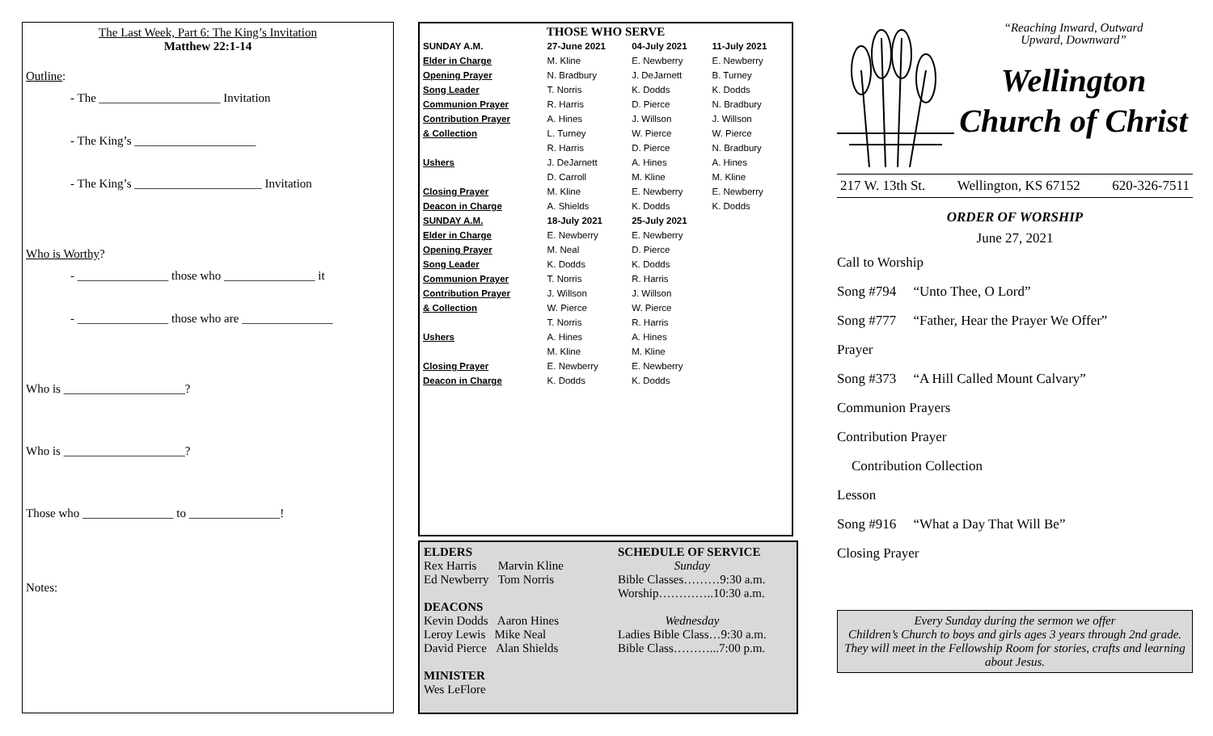The Last Week, Part 6: The King’s Invitation
Matthew 22:1-14
Outline:
- The ____________________ Invitation
- The King’s ____________________
- The King’s _____________________ Invitation
Who is Worthy?
- _______________ those who _______________ it
- _______________ those who are _______________
Who is ____________________?
Who is ____________________?
Those who _______________ to _______________!
Notes:
THOSE WHO SERVE
| SUNDAY A.M. | 27-June 2021 | 04-July 2021 | 11-July 2021 |
| Elder in Charge | M. Kline | E. Newberry | E. Newberry |
| Opening Prayer | N. Bradbury | J. DeJarnett | B. Turney |
| Song Leader | T. Norris | K. Dodds | K. Dodds |
| Communion Prayer | R. Harris | D. Pierce | N. Bradbury |
| Contribution Prayer | A. Hines | J. Willson | J. Willson |
| & Collection | L. Turney | W. Pierce | W. Pierce |
| | R. Harris | D. Pierce | N. Bradbury |
| Ushers | J. DeJarnett | A. Hines | A. Hines |
| | D. Carroll | M. Kline | M. Kline |
| Closing Prayer | M. Kline | E. Newberry | E. Newberry |
| Deacon in Charge | A. Shields | K. Dodds | K. Dodds |
| SUNDAY A.M. | 18-July 2021 | 25-July 2021 | |
| Elder in Charge | E. Newberry | E. Newberry | |
| Opening Prayer | M. Neal | D. Pierce | |
| Song Leader | K. Dodds | K. Dodds | |
| Communion Prayer | T. Norris | R. Harris | |
| Contribution Prayer | J. Willson | J. Willson | |
| & Collection | W. Pierce | W. Pierce | |
| | T. Norris | R. Harris | |
| Ushers | A. Hines | A. Hines | |
| | M. Kline | M. Kline | |
| Closing Prayer | E. Newberry | E. Newberry | |
| Deacon in Charge | K. Dodds | K. Dodds | |
ELDERS
Rex Harris Marvin Kline
Ed Newberry Tom Norris
DEACONS
Kevin Dodds Aaron Hines
Leroy Lewis Mike Neal
David Pierce Alan Shields
MINISTER
Wes LeFlore
SCHEDULE OF SERVICE
Sunday
Bible Classes………9:30 a.m.
Worship…………..10:30 a.m.
Wednesday
Ladies Bible Class…9:30 a.m.
Bible Class………...7:00 p.m.
“Reaching Inward, Outward
Upward, Downward”
Wellington
Church of Christ
217 W. 13th St. Wellington, KS 67152 620-326-7511
ORDER OF WORSHIP
June 27, 2021
Call to Worship
Song #794 “Unto Thee, O Lord”
Song #777 “Father, Hear the Prayer We Offer”
Prayer
Song #373 “A Hill Called Mount Calvary”
Communion Prayers
Contribution Prayer
Contribution Collection
Lesson
Song #916 “What a Day That Will Be”
Closing Prayer
Every Sunday during the sermon we offer
Children’s Church to boys and girls ages 3 years through 2nd grade. They will meet in the Fellowship Room for stories, crafts and learning about Jesus.